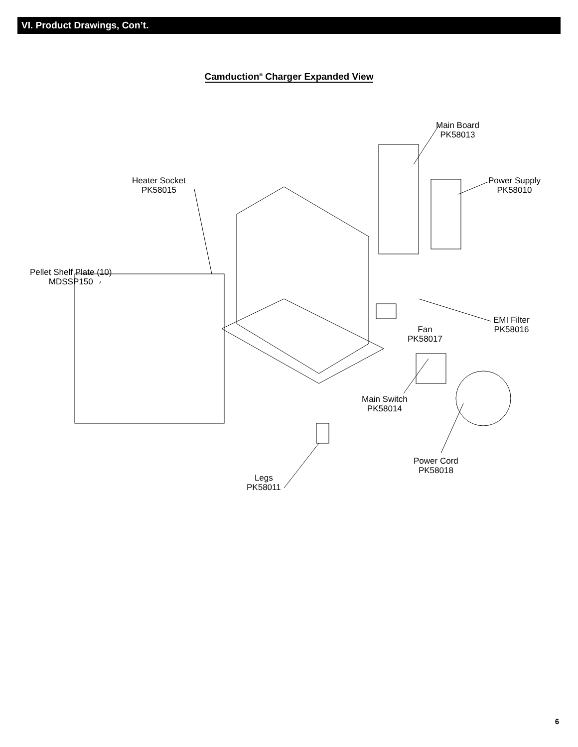VI. Product Drawings, Con’t.
Camduction<sup>®</sup> Charger Expanded View
Main Board
PK58013
Power Supply
PK58010
Heater Socket
PK58015
Pellet Shelf Plate (10)
MDSSP150
EMI Filter
PK58016
Fan
PK58017
Main Switch
PK58014
Power Cord
PK58018
Legs
PK58011
6